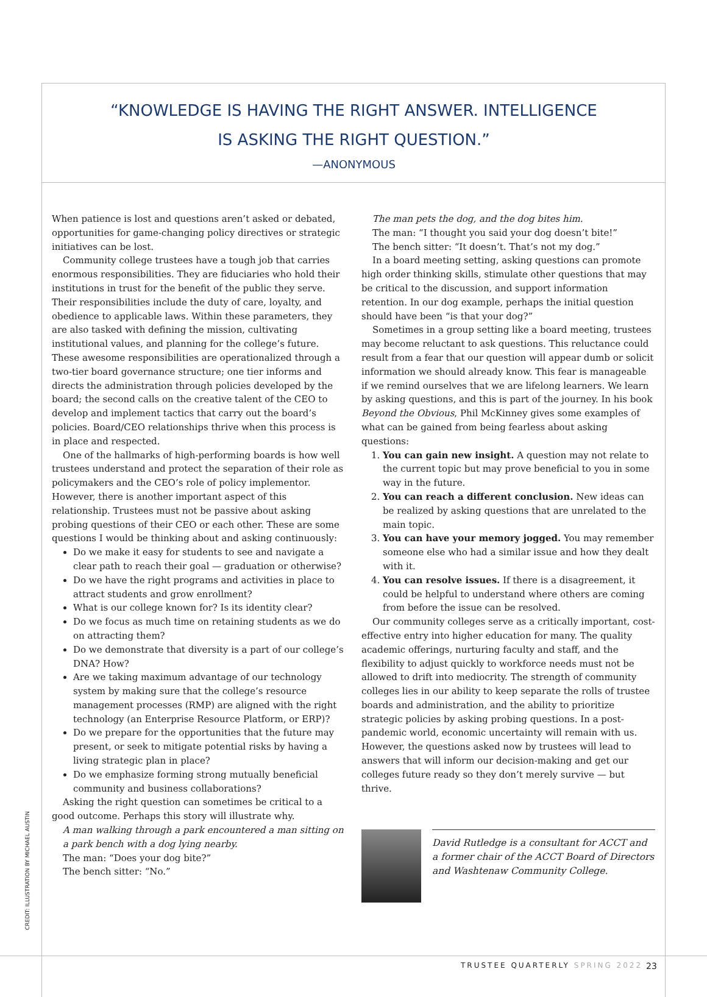“KNOWLEDGE IS HAVING THE RIGHT ANSWER. INTELLIGENCE
IS ASKING THE RIGHT QUESTION.”
—ANONYMOUS
When patience is lost and questions aren’t asked or debated, opportunities for game-changing policy directives or strategic initiatives can be lost.
Community college trustees have a tough job that carries enormous responsibilities. They are fiduciaries who hold their institutions in trust for the benefit of the public they serve. Their responsibilities include the duty of care, loyalty, and obedience to applicable laws. Within these parameters, they are also tasked with defining the mission, cultivating institutional values, and planning for the college’s future. These awesome responsibilities are operationalized through a two-tier board governance structure; one tier informs and directs the administration through policies developed by the board; the second calls on the creative talent of the CEO to develop and implement tactics that carry out the board’s policies. Board/CEO relationships thrive when this process is in place and respected.
One of the hallmarks of high-performing boards is how well trustees understand and protect the separation of their role as policymakers and the CEO’s role of policy implementor. However, there is another important aspect of this relationship. Trustees must not be passive about asking probing questions of their CEO or each other. These are some questions I would be thinking about and asking continuously:
Do we make it easy for students to see and navigate a clear path to reach their goal — graduation or otherwise?
Do we have the right programs and activities in place to attract students and grow enrollment?
What is our college known for? Is its identity clear?
Do we focus as much time on retaining students as we do on attracting them?
Do we demonstrate that diversity is a part of our college’s DNA? How?
Are we taking maximum advantage of our technology system by making sure that the college’s resource management processes (RMP) are aligned with the right technology (an Enterprise Resource Platform, or ERP)?
Do we prepare for the opportunities that the future may present, or seek to mitigate potential risks by having a living strategic plan in place?
Do we emphasize forming strong mutually beneficial community and business collaborations?
Asking the right question can sometimes be critical to a good outcome. Perhaps this story will illustrate why.
A man walking through a park encountered a man sitting on a park bench with a dog lying nearby.
The man: “Does your dog bite?”
The bench sitter: “No.”
The man pets the dog, and the dog bites him.
The man: “I thought you said your dog doesn’t bite!”
The bench sitter: “It doesn’t. That’s not my dog.”
In a board meeting setting, asking questions can promote high order thinking skills, stimulate other questions that may be critical to the discussion, and support information retention. In our dog example, perhaps the initial question should have been “is that your dog?”
Sometimes in a group setting like a board meeting, trustees may become reluctant to ask questions. This reluctance could result from a fear that our question will appear dumb or solicit information we should already know. This fear is manageable if we remind ourselves that we are lifelong learners. We learn by asking questions, and this is part of the journey. In his book Beyond the Obvious, Phil McKinney gives some examples of what can be gained from being fearless about asking questions:
1. You can gain new insight. A question may not relate to the current topic but may prove beneficial to you in some way in the future.
2. You can reach a different conclusion. New ideas can be realized by asking questions that are unrelated to the main topic.
3. You can have your memory jogged. You may remember someone else who had a similar issue and how they dealt with it.
4. You can resolve issues. If there is a disagreement, it could be helpful to understand where others are coming from before the issue can be resolved.
Our community colleges serve as a critically important, cost-effective entry into higher education for many. The quality academic offerings, nurturing faculty and staff, and the flexibility to adjust quickly to workforce needs must not be allowed to drift into mediocrity. The strength of community colleges lies in our ability to keep separate the rolls of trustee boards and administration, and the ability to prioritize strategic policies by asking probing questions. In a post-pandemic world, economic uncertainty will remain with us. However, the questions asked now by trustees will lead to answers that will inform our decision-making and get our colleges future ready so they don’t merely survive — but thrive.
David Rutledge is a consultant for ACCT and a former chair of the ACCT Board of Directors and Washtenaw Community College.
CREDIT: ILLUSTRATION BY MICHAEL AUSTIN
TRUSTEE QUARTERLY SPRING 2022 23